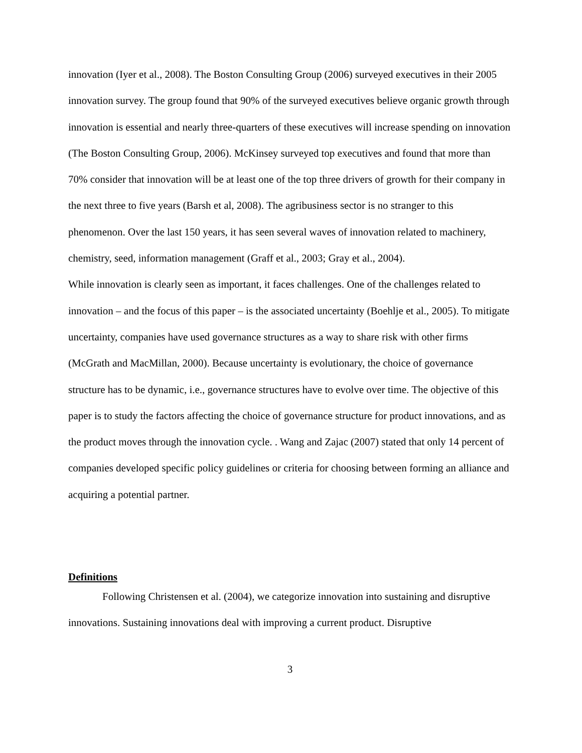innovation (Iyer et al., 2008). The Boston Consulting Group (2006) surveyed executives in their 2005 innovation survey. The group found that 90% of the surveyed executives believe organic growth through innovation is essential and nearly three-quarters of these executives will increase spending on innovation (The Boston Consulting Group, 2006). McKinsey surveyed top executives and found that more than 70% consider that innovation will be at least one of the top three drivers of growth for their company in the next three to five years (Barsh et al, 2008). The agribusiness sector is no stranger to this phenomenon. Over the last 150 years, it has seen several waves of innovation related to machinery, chemistry, seed, information management (Graff et al., 2003; Gray et al., 2004).
While innovation is clearly seen as important, it faces challenges. One of the challenges related to innovation – and the focus of this paper – is the associated uncertainty (Boehlje et al., 2005). To mitigate uncertainty, companies have used governance structures as a way to share risk with other firms (McGrath and MacMillan, 2000). Because uncertainty is evolutionary, the choice of governance structure has to be dynamic, i.e., governance structures have to evolve over time. The objective of this paper is to study the factors affecting the choice of governance structure for product innovations, and as the product moves through the innovation cycle. . Wang and Zajac (2007) stated that only 14 percent of companies developed specific policy guidelines or criteria for choosing between forming an alliance and acquiring a potential partner.
Definitions
Following Christensen et al. (2004), we categorize innovation into sustaining and disruptive innovations. Sustaining innovations deal with improving a current product. Disruptive
3